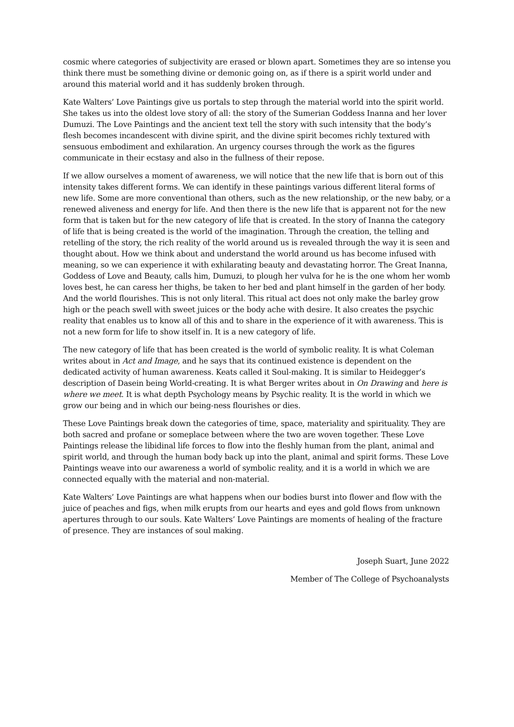cosmic where categories of subjectivity are erased or blown apart. Sometimes they are so intense you think there must be something divine or demonic going on, as if there is a spirit world under and around this material world and it has suddenly broken through.
Kate Walters’ Love Paintings give us portals to step through the material world into the spirit world. She takes us into the oldest love story of all: the story of the Sumerian Goddess Inanna and her lover Dumuzi. The Love Paintings and the ancient text tell the story with such intensity that the body’s flesh becomes incandescent with divine spirit, and the divine spirit becomes richly textured with sensuous embodiment and exhilaration. An urgency courses through the work as the figures communicate in their ecstasy and also in the fullness of their repose.
If we allow ourselves a moment of awareness, we will notice that the new life that is born out of this intensity takes different forms. We can identify in these paintings various different literal forms of new life. Some are more conventional than others, such as the new relationship, or the new baby, or a renewed aliveness and energy for life. And then there is the new life that is apparent not for the new form that is taken but for the new category of life that is created. In the story of Inanna the category of life that is being created is the world of the imagination. Through the creation, the telling and retelling of the story, the rich reality of the world around us is revealed through the way it is seen and thought about. How we think about and understand the world around us has become infused with meaning, so we can experience it with exhilarating beauty and devastating horror. The Great Inanna, Goddess of Love and Beauty, calls him, Dumuzi, to plough her vulva for he is the one whom her womb loves best, he can caress her thighs, be taken to her bed and plant himself in the garden of her body. And the world flourishes. This is not only literal. This ritual act does not only make the barley grow high or the peach swell with sweet juices or the body ache with desire. It also creates the psychic reality that enables us to know all of this and to share in the experience of it with awareness. This is not a new form for life to show itself in. It is a new category of life.
The new category of life that has been created is the world of symbolic reality. It is what Coleman writes about in Act and Image, and he says that its continued existence is dependent on the dedicated activity of human awareness. Keats called it Soul-making. It is similar to Heidegger’s description of Dasein being World-creating. It is what Berger writes about in On Drawing and here is where we meet. It is what depth Psychology means by Psychic reality. It is the world in which we grow our being and in which our being-ness flourishes or dies.
These Love Paintings break down the categories of time, space, materiality and spirituality. They are both sacred and profane or someplace between where the two are woven together. These Love Paintings release the libidinal life forces to flow into the fleshly human from the plant, animal and spirit world, and through the human body back up into the plant, animal and spirit forms. These Love Paintings weave into our awareness a world of symbolic reality, and it is a world in which we are connected equally with the material and non-material.
Kate Walters’ Love Paintings are what happens when our bodies burst into flower and flow with the juice of peaches and figs, when milk erupts from our hearts and eyes and gold flows from unknown apertures through to our souls. Kate Walters’ Love Paintings are moments of healing of the fracture of presence. They are instances of soul making.
Joseph Suart, June 2022
Member of The College of Psychoanalysts